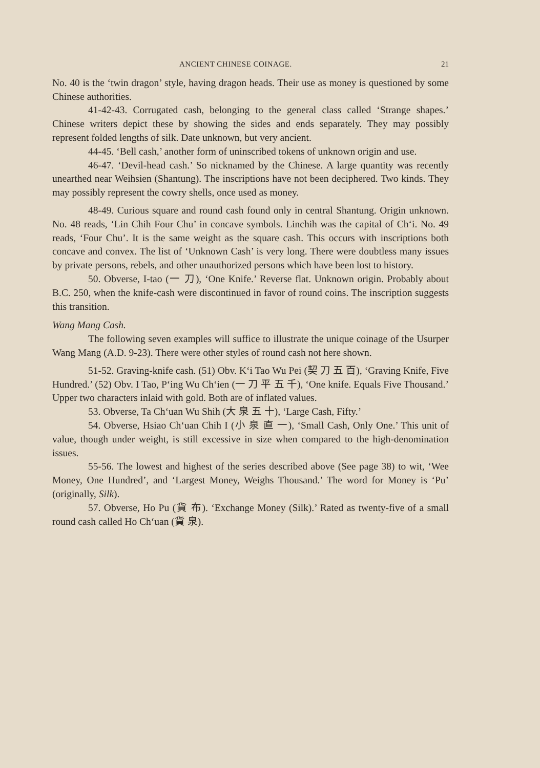ANCIENT CHINESE COINAGE. 21
No. 40 is the ‘twin dragon’ style, having dragon heads. Their use as money is questioned by some Chinese authorities.
41-42-43. Corrugated cash, belonging to the general class called ‘Strange shapes.’ Chinese writers depict these by showing the sides and ends separately. They may possibly represent folded lengths of silk. Date unknown, but very ancient.
44-45. ‘Bell cash,’ another form of uninscribed tokens of unknown origin and use.
46-47. ‘Devil-head cash.’ So nicknamed by the Chinese. A large quantity was recently unearthed near Weihsien (Shantung). The inscriptions have not been deciphered. Two kinds. They may possibly represent the cowry shells, once used as money.
48-49. Curious square and round cash found only in central Shantung. Origin unknown. No. 48 reads, ‘Lin Chih Four Chu’ in concave symbols. Linchih was the capital of Ch‘i. No. 49 reads, ‘Four Chu’. It is the same weight as the square cash. This occurs with inscriptions both concave and convex. The list of ‘Unknown Cash’ is very long. There were doubtless many issues by private persons, rebels, and other unauthorized persons which have been lost to history.
50. Obverse, I-tao (一 刀), ‘One Knife.’ Reverse flat. Unknown origin. Probably about B.C. 250, when the knife-cash were discontinued in favor of round coins. The inscription suggests this transition.
Wang Mang Cash.
The following seven examples will suffice to illustrate the unique coinage of the Usurper Wang Mang (A.D. 9-23). There were other styles of round cash not here shown.
51-52. Graving-knife cash. (51) Obv. K‘i Tao Wu Pei (契 刀 五 百), ‘Graving Knife, Five Hundred.’ (52) Obv. I Tao, P‘ing Wu Ch‘ien (一 刀 平 五 千), ‘One knife. Equals Five Thousand.’ Upper two characters inlaid with gold. Both are of inflated values.
53. Obverse, Ta Ch‘uan Wu Shih (大 泉 五 十), ‘Large Cash, Fifty.’
54. Obverse, Hsiao Ch‘uan Chih I (小 泉 直 一), ‘Small Cash, Only One.’ This unit of value, though under weight, is still excessive in size when compared to the high-denomination issues.
55-56. The lowest and highest of the series described above (See page 38) to wit, ‘Wee Money, One Hundred’, and ‘Largest Money, Weighs Thousand.’ The word for Money is ‘Pu’ (originally, Silk).
57. Obverse, Ho Pu (貨 布). ‘Exchange Money (Silk).’ Rated as twenty-five of a small round cash called Ho Ch‘uan (貨 泉).